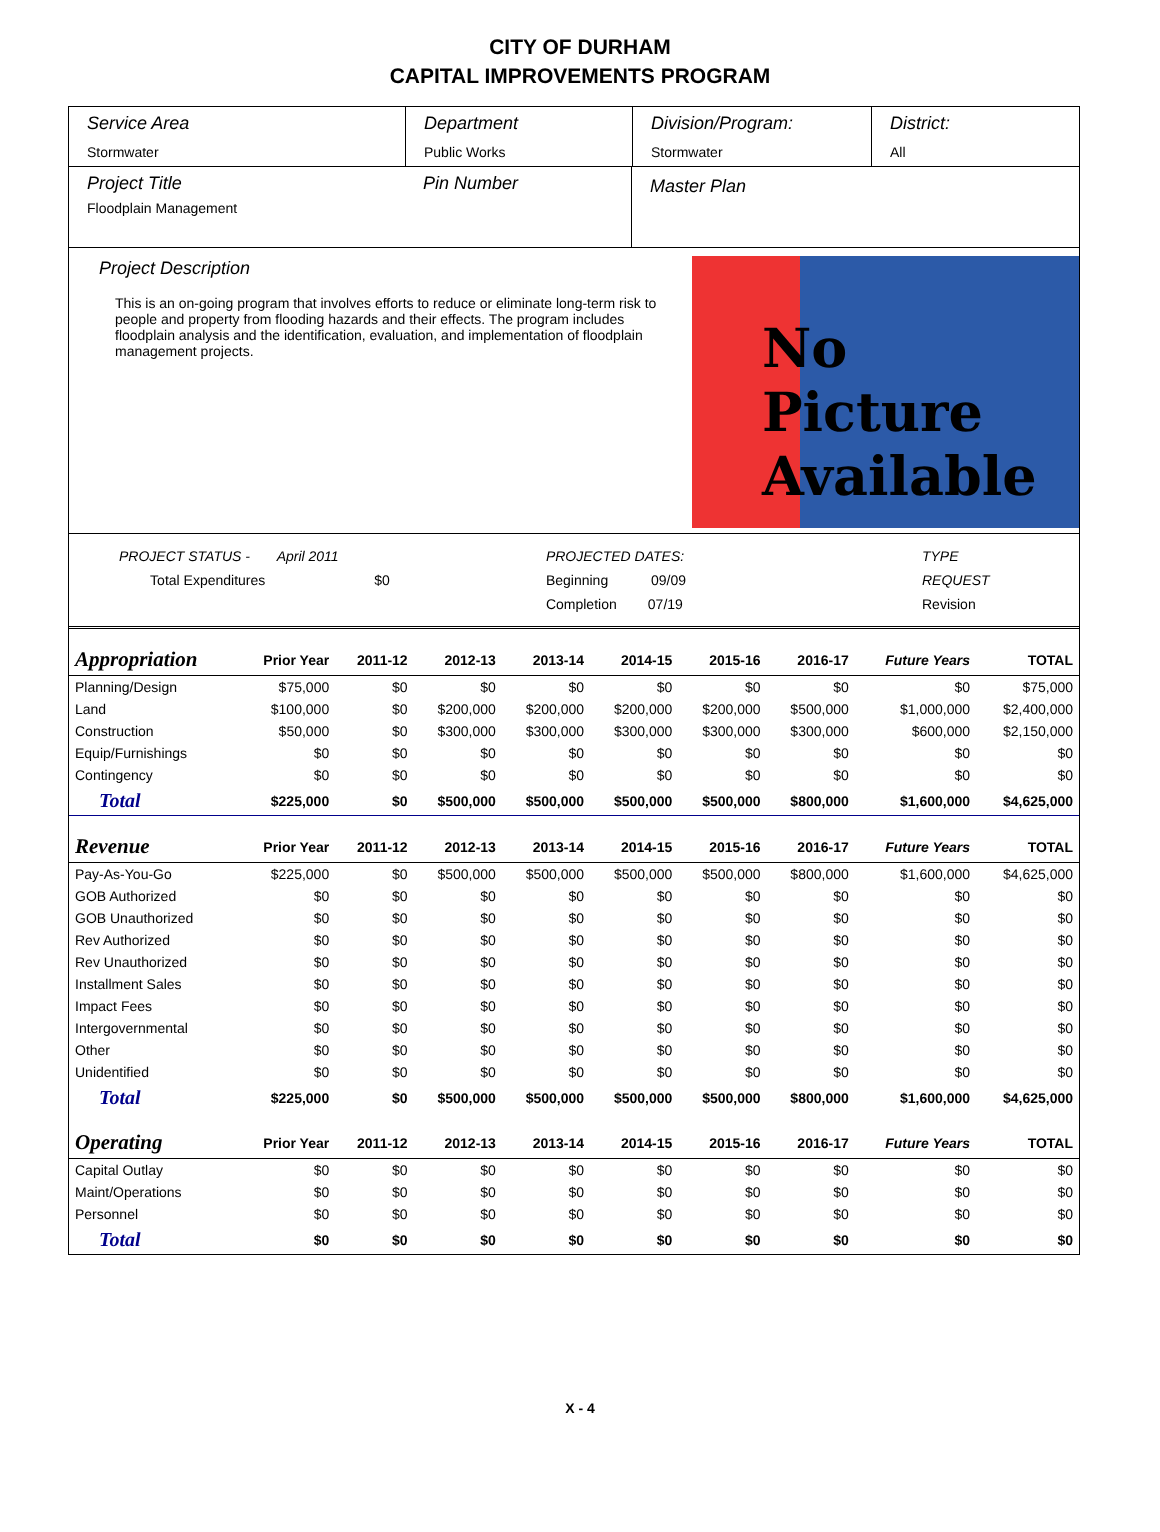CITY OF DURHAM
CAPITAL IMPROVEMENTS PROGRAM
Service Area
Stormwater
Department
Public Works
Division/Program:
Stormwater
District:
All
Project Title
Floodplain Management
Pin Number
Master Plan
Project Description
This is an on-going program that involves efforts to reduce or eliminate long-term risk to people and property from flooding hazards and their effects. The program includes floodplain analysis and the identification, evaluation, and implementation of floodplain management projects.
No
Picture
Available
PROJECT STATUS - April 2011
Total Expenditures $0
PROJECTED DATES:
Beginning 09/09
Completion 07/19
TYPE REQUEST
Revision
| Appropriation | Prior Year | 2011-12 | 2012-13 | 2013-14 | 2014-15 | 2015-16 | 2016-17 | Future Years | TOTAL |
| --- | --- | --- | --- | --- | --- | --- | --- | --- | --- |
| Planning/Design | $75,000 | $0 | $0 | $0 | $0 | $0 | $0 | $0 | $75,000 |
| Land | $100,000 | $0 | $200,000 | $200,000 | $200,000 | $200,000 | $500,000 | $1,000,000 | $2,400,000 |
| Construction | $50,000 | $0 | $300,000 | $300,000 | $300,000 | $300,000 | $300,000 | $600,000 | $2,150,000 |
| Equip/Furnishings | $0 | $0 | $0 | $0 | $0 | $0 | $0 | $0 | $0 |
| Contingency | $0 | $0 | $0 | $0 | $0 | $0 | $0 | $0 | $0 |
| Total | $225,000 | $0 | $500,000 | $500,000 | $500,000 | $500,000 | $800,000 | $1,600,000 | $4,625,000 |
| Revenue | Prior Year | 2011-12 | 2012-13 | 2013-14 | 2014-15 | 2015-16 | 2016-17 | Future Years | TOTAL |
| Pay-As-You-Go | $225,000 | $0 | $500,000 | $500,000 | $500,000 | $500,000 | $800,000 | $1,600,000 | $4,625,000 |
| GOB Authorized | $0 | $0 | $0 | $0 | $0 | $0 | $0 | $0 | $0 |
| GOB Unauthorized | $0 | $0 | $0 | $0 | $0 | $0 | $0 | $0 | $0 |
| Rev Authorized | $0 | $0 | $0 | $0 | $0 | $0 | $0 | $0 | $0 |
| Rev Unauthorized | $0 | $0 | $0 | $0 | $0 | $0 | $0 | $0 | $0 |
| Installment Sales | $0 | $0 | $0 | $0 | $0 | $0 | $0 | $0 | $0 |
| Impact Fees | $0 | $0 | $0 | $0 | $0 | $0 | $0 | $0 | $0 |
| Intergovernmental | $0 | $0 | $0 | $0 | $0 | $0 | $0 | $0 | $0 |
| Other | $0 | $0 | $0 | $0 | $0 | $0 | $0 | $0 | $0 |
| Unidentified | $0 | $0 | $0 | $0 | $0 | $0 | $0 | $0 | $0 |
| Total | $225,000 | $0 | $500,000 | $500,000 | $500,000 | $500,000 | $800,000 | $1,600,000 | $4,625,000 |
| Operating | Prior Year | 2011-12 | 2012-13 | 2013-14 | 2014-15 | 2015-16 | 2016-17 | Future Years | TOTAL |
| Capital Outlay | $0 | $0 | $0 | $0 | $0 | $0 | $0 | $0 | $0 |
| Maint/Operations | $0 | $0 | $0 | $0 | $0 | $0 | $0 | $0 | $0 |
| Personnel | $0 | $0 | $0 | $0 | $0 | $0 | $0 | $0 | $0 |
| Total | $0 | $0 | $0 | $0 | $0 | $0 | $0 | $0 | $0 |
X - 4